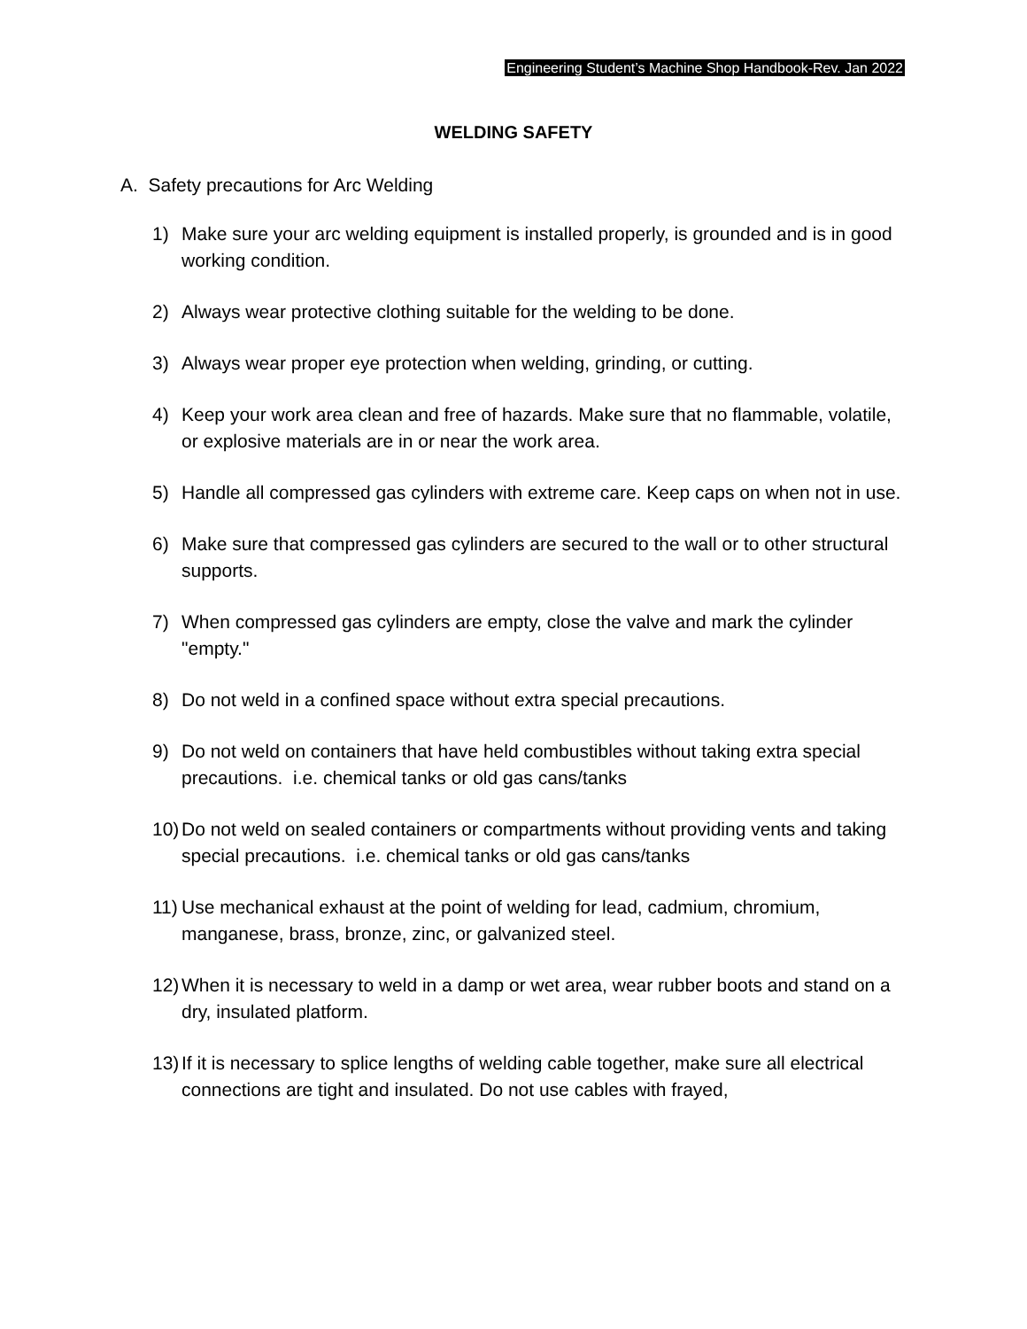Engineering Student’s Machine Shop Handbook-Rev. Jan 2022
WELDING SAFETY
A. Safety precautions for Arc Welding
1) Make sure your arc welding equipment is installed properly, is grounded and is in good working condition.
2) Always wear protective clothing suitable for the welding to be done.
3) Always wear proper eye protection when welding, grinding, or cutting.
4) Keep your work area clean and free of hazards. Make sure that no flammable, volatile, or explosive materials are in or near the work area.
5) Handle all compressed gas cylinders with extreme care. Keep caps on when not in use.
6) Make sure that compressed gas cylinders are secured to the wall or to other structural supports.
7) When compressed gas cylinders are empty, close the valve and mark the cylinder "empty."
8) Do not weld in a confined space without extra special precautions.
9) Do not weld on containers that have held combustibles without taking extra special precautions. i.e. chemical tanks or old gas cans/tanks
10)
Do not weld on sealed containers or compartments without providing vents and taking special precautions. i.e. chemical tanks or old gas cans/tanks
11)
Use mechanical exhaust at the point of welding for lead, cadmium, chromium, manganese, brass, bronze, zinc, or galvanized steel.
12)
When it is necessary to weld in a damp or wet area, wear rubber boots and stand on a dry, insulated platform.
13)
If it is necessary to splice lengths of welding cable together, make sure all electrical connections are tight and insulated. Do not use cables with frayed,